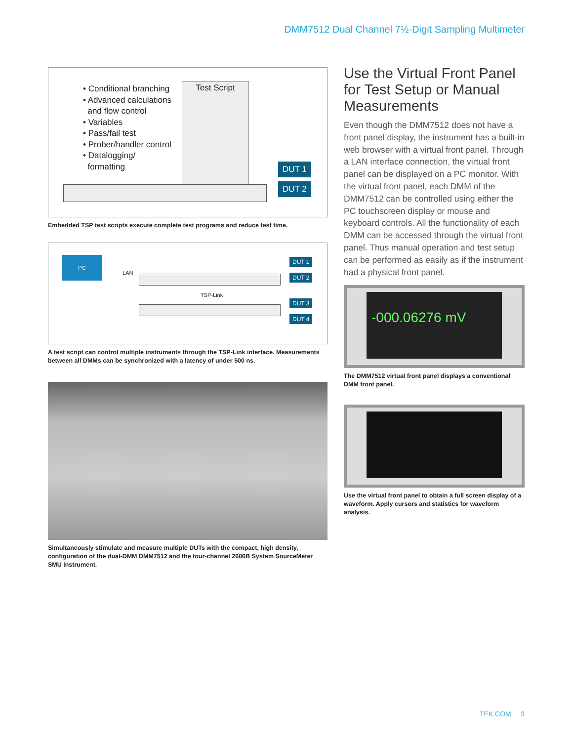DMM7512 Dual Channel 7½-Digit Sampling Multimeter
• Conditional branching
• Advanced calculations
and flow control
• Variables
• Pass/fail test
• Prober/handler control
• Datalogging/
formatting
Test Script
DUT 1
DUT 2
Embedded TSP test scripts execute complete test programs and reduce test time.
PC
LAN
TSP-Link
DUT 1
DUT 2
DUT 3
DUT 4
A test script can control multiple instruments through the TSP-Link interface. Measurements between all DMMs can be synchronized with a latency of under 500 ns.
Simultaneously stimulate and measure multiple DUTs with the compact, high density, configuration of the dual-DMM DMM7512 and the four-channel 2606B System SourceMeter SMU Instrument.
Use the Virtual Front Panel for Test Setup or Manual Measurements
Even though the DMM7512 does not have a front panel display, the instrument has a built-in web browser with a virtual front panel. Through a LAN interface connection, the virtual front panel can be displayed on a PC monitor. With the virtual front panel, each DMM of the DMM7512 can be controlled using either the PC touchscreen display or mouse and keyboard controls. All the functionality of each DMM can be accessed through the virtual front panel. Thus manual operation and test setup can be performed as easily as if the instrument had a physical front panel.
-000.06276 mV
The DMM7512 virtual front panel displays a conventional DMM front panel.
Use the virtual front panel to obtain a full screen display of a waveform. Apply cursors and statistics for waveform analysis.
TEK.COM 3